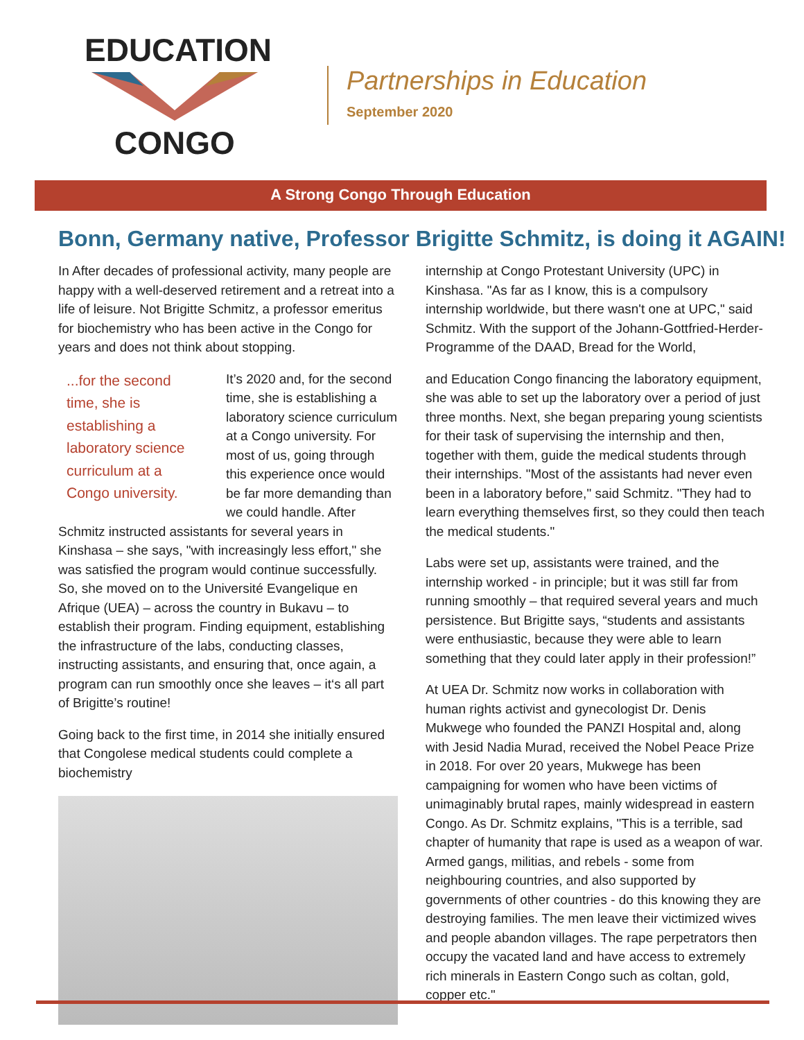EDUCATION CONGO
Partnerships in Education
September 2020
A Strong Congo Through Education
Bonn, Germany native, Professor Brigitte Schmitz, is doing it AGAIN!
In After decades of professional activity, many people are happy with a well-deserved retirement and a retreat into a life of leisure. Not Brigitte Schmitz, a professor emeritus for biochemistry who has been active in the Congo for years and does not think about stopping.
...for the second time, she is establishing a laboratory science curriculum at a Congo university. It’s 2020 and, for the second time, she is establishing a laboratory science curriculum at a Congo university. For most of us, going through this experience once would be far more demanding than we could handle. After Schmitz instructed assistants for several years in Kinshasa – she says, "with increasingly less effort," she was satisfied the program would continue successfully. So, she moved on to the Université Evangelique en Afrique (UEA) – across the country in Bukavu – to establish their program. Finding equipment, establishing the infrastructure of the labs, conducting classes, instructing assistants, and ensuring that, once again, a program can run smoothly once she leaves – it‘s all part of Brigitte’s routine!
Going back to the first time, in 2014 she initially ensured that Congolese medical students could complete a biochemistry
internship at Congo Protestant University (UPC) in Kinshasa. "As far as I know, this is a compulsory internship worldwide, but there wasn't one at UPC," said Schmitz. With the support of the Johann-Gottfried-Herder-Programme of the DAAD, Bread for the World,
and Education Congo financing the laboratory equipment, she was able to set up the laboratory over a period of just three months. Next, she began preparing young scientists for their task of supervising the internship and then, together with them, guide the medical students through their internships. "Most of the assistants had never even been in a laboratory before," said Schmitz. "They had to learn everything themselves first, so they could then teach the medical students."
Labs were set up, assistants were trained, and the internship worked - in principle; but it was still far from running smoothly – that required several years and much persistence. But Brigitte says, “students and assistants were enthusiastic, because they were able to learn something that they could later apply in their profession!”
At UEA Dr. Schmitz now works in collaboration with human rights activist and gynecologist Dr. Denis Mukwege who founded the PANZI Hospital and, along with Jesid Nadia Murad, received the Nobel Peace Prize in 2018. For over 20 years, Mukwege has been campaigning for women who have been victims of unimaginably brutal rapes, mainly widespread in eastern Congo. As Dr. Schmitz explains, "This is a terrible, sad chapter of humanity that rape is used as a weapon of war. Armed gangs, militias, and rebels - some from neighbouring countries, and also supported by governments of other countries - do this knowing they are destroying families. The men leave their victimized wives and people abandon villages. The rape perpetrators then occupy the vacated land and have access to extremely rich minerals in Eastern Congo such as coltan, gold, copper etc."